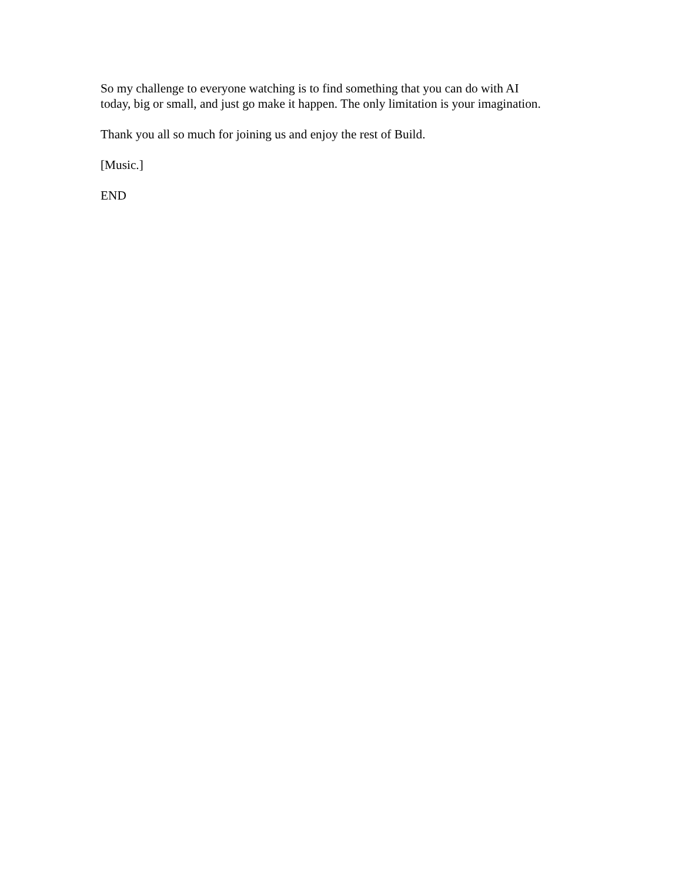So my challenge to everyone watching is to find something that you can do with AI
today, big or small, and just go make it happen. The only limitation is your imagination.
Thank you all so much for joining us and enjoy the rest of Build.
[Music.]
END